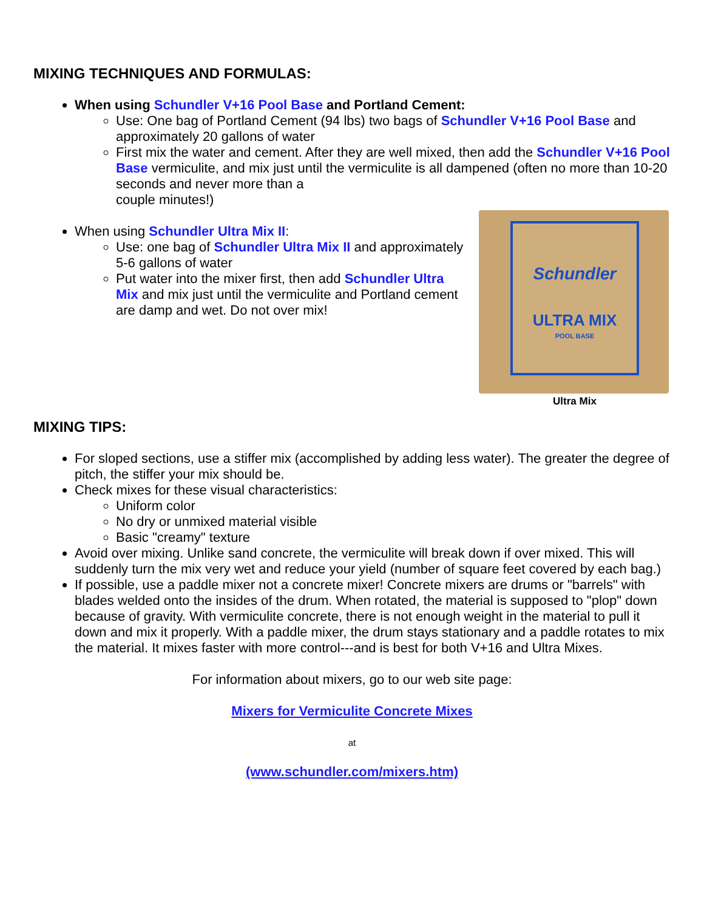MIXING TECHNIQUES AND FORMULAS:
When using Schundler V+16 Pool Base and Portland Cement:
Use: One bag of Portland Cement (94 lbs) two bags of Schundler V+16 Pool Base and approximately 20 gallons of water
First mix the water and cement. After they are well mixed, then add the Schundler V+16 Pool Base vermiculite, and mix just until the vermiculite is all dampened (often no more than 10-20 seconds and never more than a
couple minutes!)
Schundler
ULTRA MIX
POOL BASE
Ultra Mix
When using Schundler Ultra Mix II:
Use: one bag of Schundler Ultra Mix II and approximately 5-6 gallons of water
Put water into the mixer first, then add Schundler Ultra Mix and mix just until the vermiculite and Portland cement are damp and wet. Do not over mix!
MIXING TIPS:
For sloped sections, use a stiffer mix (accomplished by adding less water). The greater the degree of pitch, the stiffer your mix should be.
Check mixes for these visual characteristics:
Uniform color
No dry or unmixed material visible
Basic "creamy" texture
Avoid over mixing. Unlike sand concrete, the vermiculite will break down if over mixed. This will suddenly turn the mix very wet and reduce your yield (number of square feet covered by each bag.)
If possible, use a paddle mixer not a concrete mixer! Concrete mixers are drums or "barrels" with blades welded onto the insides of the drum. When rotated, the material is supposed to "plop" down because of gravity. With vermiculite concrete, there is not enough weight in the material to pull it down and mix it properly. With a paddle mixer, the drum stays stationary and a paddle rotates to mix the material. It mixes faster with more control---and is best for both V+16 and Ultra Mixes.
For information about mixers, go to our web site page:
Mixers for Vermiculite Concrete Mixes
at
(www.schundler.com/mixers.htm)